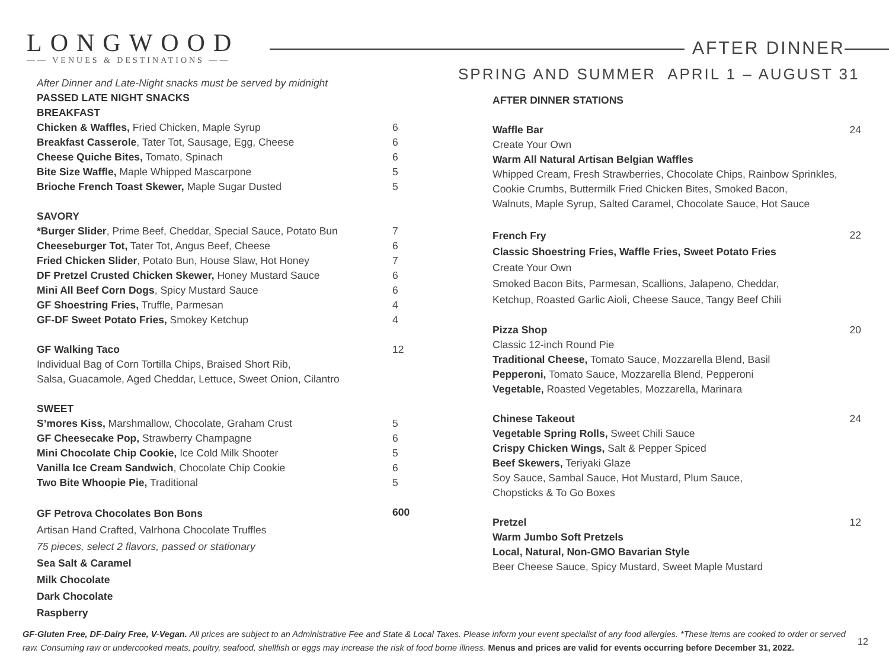LONGWOOD
—— VENUES & DESTINATIONS ——
AFTER DINNER
SPRING AND SUMMER APRIL 1 – AUGUST 31
| After Dinner and Late-Night snacks must be served by midnight | |
| PASSED LATE NIGHT SNACKS | |
| BREAKFAST | |
| Chicken & Waffles, Fried Chicken, Maple Syrup | 6 |
| Breakfast Casserole , Tater Tot, Sausage, Egg, Cheese | 6 |
| Cheese Quiche Bites, Tomato, Spinach | 6 |
| Bite Size Waffle, Maple Whipped Mascarpone | 5 |
| Brioche French Toast Skewer, Maple Sugar Dusted | 5 |
| SAVORY | |
| *Burger Slider , Prime Beef, Cheddar, Special Sauce, Potato Bun | 7 |
| Cheeseburger Tot, Tater Tot, Angus Beef, Cheese | 6 |
| Fried Chicken Slider , Potato Bun, House Slaw, Hot Honey | 7 |
| DF Pretzel Crusted Chicken Skewer, Honey Mustard Sauce | 6 |
| Mini All Beef Corn Dogs , Spicy Mustard Sauce | 6 |
| GF Shoestring Fries, Truffle, Parmesan | 4 |
| GF-DF Sweet Potato Fries, Smokey Ketchup | 4 |
| GF Walking Taco | 12 |
| Individual Bag of Corn Tortilla Chips, Braised Short Rib, | |
| Salsa, Guacamole, Aged Cheddar, Lettuce, Sweet Onion, Cilantro | |
| SWEET | |
| S’mores Kiss, Marshmallow, Chocolate, Graham Crust | 5 |
| GF Cheesecake Pop, Strawberry Champagne | 6 |
| Mini Chocolate Chip Cookie, Ice Cold Milk Shooter | 5 |
| Vanilla Ice Cream Sandwich , Chocolate Chip Cookie | 6 |
| Two Bite Whoopie Pie, Traditional | 5 |
| GF Petrova Chocolates Bon Bons | 600 |
| Artisan Hand Crafted, Valrhona Chocolate Truffles | |
| 75 pieces, select 2 flavors, passed or stationary | |
| Sea Salt & Caramel | |
| Milk Chocolate | |
| Dark Chocolate | |
| Raspberry | |
| AFTER DINNER STATIONS | |
| Waffle Bar | 24 |
| Create Your Own | |
| Warm All Natural Artisan Belgian Waffles | |
| Whipped Cream, Fresh Strawberries, Chocolate Chips, Rainbow Sprinkles, | |
| Cookie Crumbs, Buttermilk Fried Chicken Bites, Smoked Bacon, | |
| Walnuts, Maple Syrup, Salted Caramel, Chocolate Sauce, Hot Sauce | |
| French Fry | 22 |
| Classic Shoestring Fries, Waffle Fries, Sweet Potato Fries | |
| Create Your Own | |
| Smoked Bacon Bits, Parmesan, Scallions, Jalapeno, Cheddar, | |
| Ketchup, Roasted Garlic Aioli, Cheese Sauce, Tangy Beef Chili | |
| Pizza Shop | 20 |
| Classic 12-inch Round Pie | |
| Traditional Cheese, Tomato Sauce, Mozzarella Blend, Basil | |
| Pepperoni, Tomato Sauce, Mozzarella Blend, Pepperoni | |
| Vegetable, Roasted Vegetables, Mozzarella, Marinara | |
| Chinese Takeout | 24 |
| Vegetable Spring Rolls, Sweet Chili Sauce | |
| Crispy Chicken Wings, Salt & Pepper Spiced | |
| Beef Skewers, Teriyaki Glaze | |
| Soy Sauce, Sambal Sauce, Hot Mustard, Plum Sauce, | |
| Chopsticks & To Go Boxes | |
| Pretzel | 12 |
| Warm Jumbo Soft Pretzels | |
| Local, Natural, Non-GMO Bavarian Style | |
| Beer Cheese Sauce, Spicy Mustard, Sweet Maple Mustard | |
GF-Gluten Free, DF-Dairy Free, V-Vegan. All prices are subject to an Administrative Fee and State & Local Taxes. Please inform your event specialist of any food allergies. *These items are cooked to order or served raw. Consuming raw or undercooked meats, poultry, seafood, shellfish or eggs may increase the risk of food borne illness. Menus and prices are valid for events occurring before December 31, 2022.
12